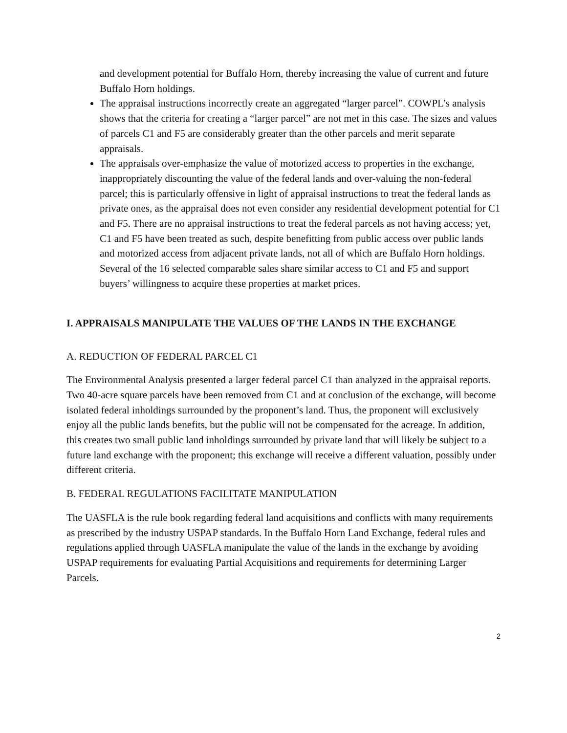and development potential for Buffalo Horn, thereby increasing the value of current and future Buffalo Horn holdings.
The appraisal instructions incorrectly create an aggregated “larger parcel”. COWPL’s analysis shows that the criteria for creating a “larger parcel” are not met in this case. The sizes and values of parcels C1 and F5 are considerably greater than the other parcels and merit separate appraisals.
The appraisals over-emphasize the value of motorized access to properties in the exchange, inappropriately discounting the value of the federal lands and over-valuing the non-federal parcel; this is particularly offensive in light of appraisal instructions to treat the federal lands as private ones, as the appraisal does not even consider any residential development potential for C1 and F5. There are no appraisal instructions to treat the federal parcels as not having access; yet, C1 and F5 have been treated as such, despite benefitting from public access over public lands and motorized access from adjacent private lands, not all of which are Buffalo Horn holdings. Several of the 16 selected comparable sales share similar access to C1 and F5 and support buyers’ willingness to acquire these properties at market prices.
I. APPRAISALS MANIPULATE THE VALUES OF THE LANDS IN THE EXCHANGE
A. REDUCTION OF FEDERAL PARCEL C1
The Environmental Analysis presented a larger federal parcel C1 than analyzed in the appraisal reports. Two 40-acre square parcels have been removed from C1 and at conclusion of the exchange, will become isolated federal inholdings surrounded by the proponent’s land. Thus, the proponent will exclusively enjoy all the public lands benefits, but the public will not be compensated for the acreage. In addition, this creates two small public land inholdings surrounded by private land that will likely be subject to a future land exchange with the proponent; this exchange will receive a different valuation, possibly under different criteria.
B. FEDERAL REGULATIONS FACILITATE MANIPULATION
The UASFLA is the rule book regarding federal land acquisitions and conflicts with many requirements as prescribed by the industry USPAP standards. In the Buffalo Horn Land Exchange, federal rules and regulations applied through UASFLA manipulate the value of the lands in the exchange by avoiding USPAP requirements for evaluating Partial Acquisitions and requirements for determining Larger Parcels.
2